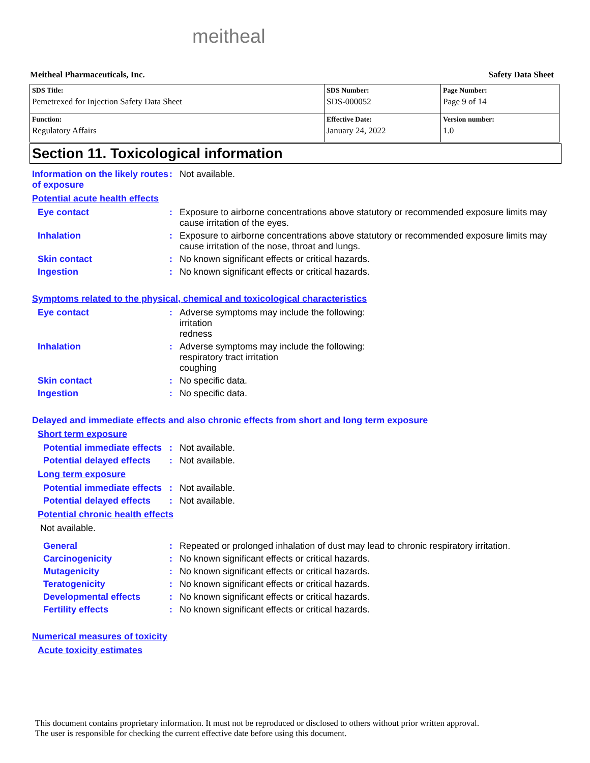meitheal
Meitheal Pharmaceuticals, Inc. Safety Data Sheet
| SDS Title: Pemetrexed for Injection Safety Data Sheet | SDS Number: SDS-000052 | Page Number: Page 9 of 14 |
| Function: Regulatory Affairs | Effective Date: January 24, 2022 | Version number: 1.0 |
Section 11. Toxicological information
Information on the likely routes of exposure
: Not available.
Potential acute health effects
Eye contact : Exposure to airborne concentrations above statutory or recommended exposure limits may cause irritation of the eyes.
Inhalation : Exposure to airborne concentrations above statutory or recommended exposure limits may cause irritation of the nose, throat and lungs.
Skin contact : No known significant effects or critical hazards.
Ingestion : No known significant effects or critical hazards.
Symptoms related to the physical, chemical and toxicological characteristics
Eye contact : Adverse symptoms may include the following:
irritation
redness
Inhalation : Adverse symptoms may include the following:
respiratory tract irritation
coughing
Skin contact : No specific data.
Ingestion : No specific data.
Delayed and immediate effects and also chronic effects from short and long term exposure
Short term exposure
Potential immediate effects
: Not available.
Potential delayed effects
: Not available.
Long term exposure
Potential immediate effects
: Not available.
Potential delayed effects
: Not available.
Potential chronic health effects
Not available.
General : Repeated or prolonged inhalation of dust may lead to chronic respiratory irritation.
Carcinogenicity : No known significant effects or critical hazards.
Mutagenicity : No known significant effects or critical hazards.
Teratogenicity : No known significant effects or critical hazards.
Developmental effects : No known significant effects or critical hazards.
Fertility effects : No known significant effects or critical hazards.
Numerical measures of toxicity
Acute toxicity estimates
This document contains proprietary information. It must not be reproduced or disclosed to others without prior written approval.
The user is responsible for checking the current effective date before using this document.